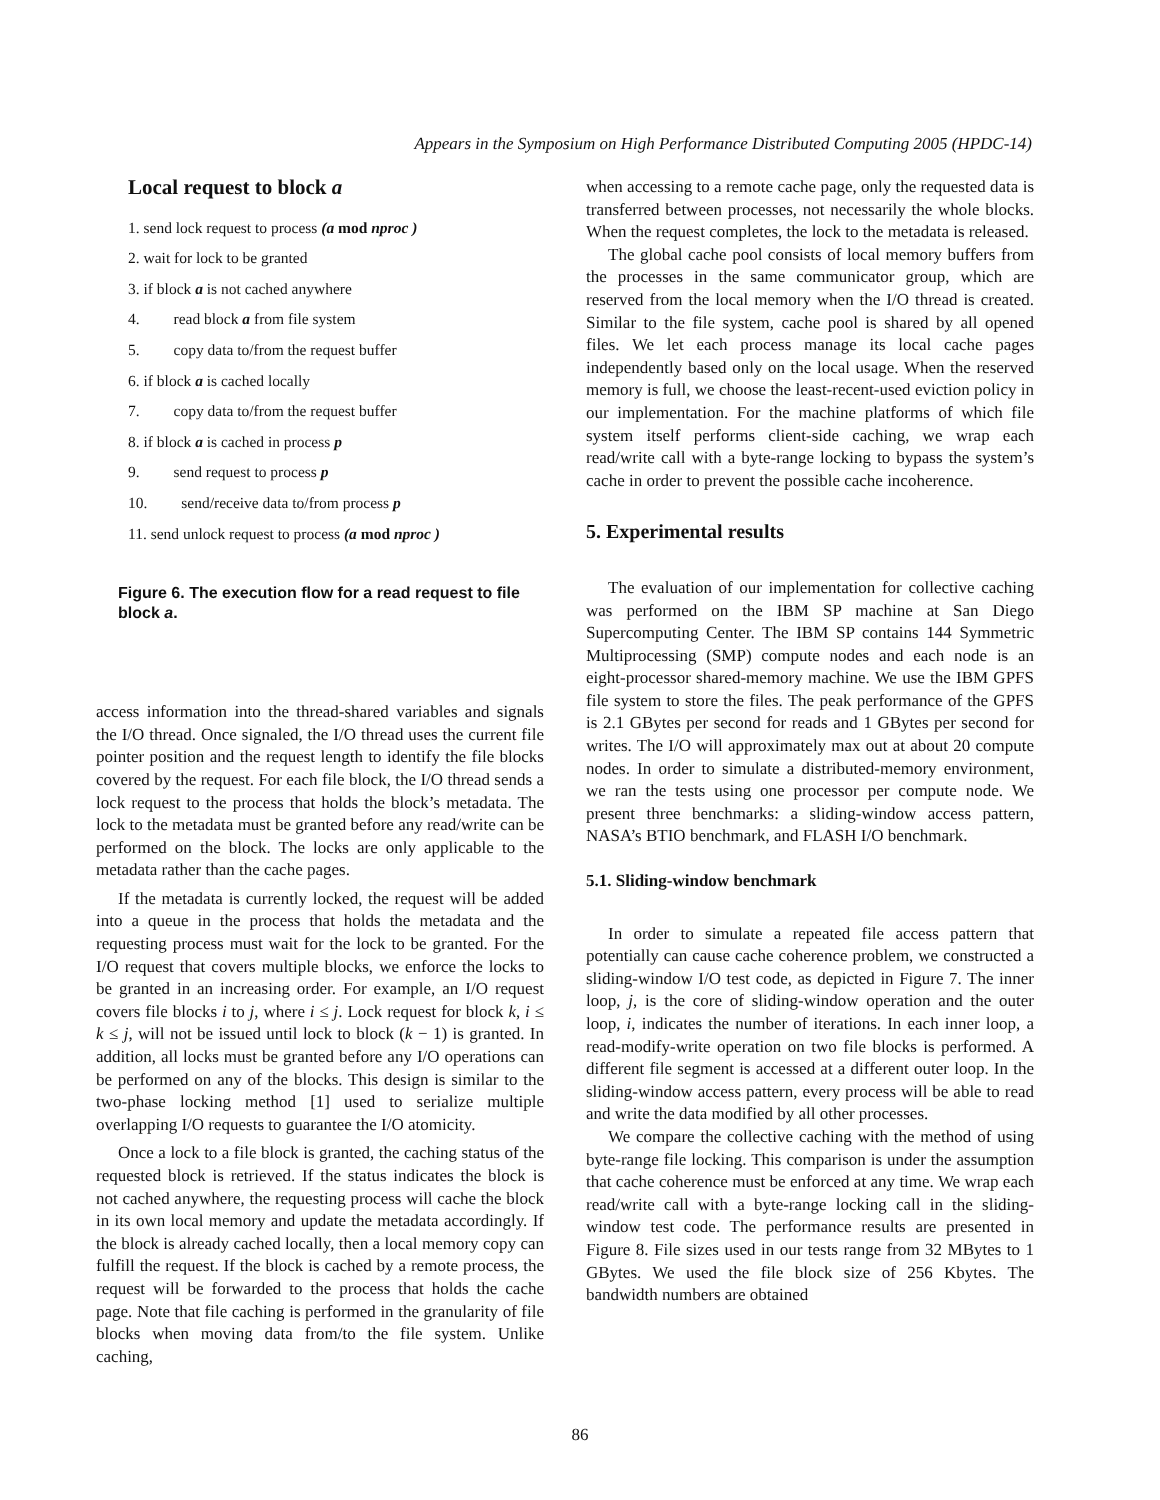Appears in the Symposium on High Performance Distributed Computing 2005 (HPDC-14)
Local request to block a
1. send lock request to process (a mod nproc )
2. wait for lock to be granted
3. if block a is not cached anywhere
4. read block a from file system
5. copy data to/from the request buffer
6. if block a is cached locally
7. copy data to/from the request buffer
8. if block a is cached in process p
9. send request to process p
10. send/receive data to/from process p
11. send unlock request to process (a mod nproc )
Figure 6. The execution flow for a read request to file block a.
access information into the thread-shared variables and signals the I/O thread. Once signaled, the I/O thread uses the current file pointer position and the request length to identify the file blocks covered by the request. For each file block, the I/O thread sends a lock request to the process that holds the block’s metadata. The lock to the metadata must be granted before any read/write can be performed on the block. The locks are only applicable to the metadata rather than the cache pages.
If the metadata is currently locked, the request will be added into a queue in the process that holds the metadata and the requesting process must wait for the lock to be granted. For the I/O request that covers multiple blocks, we enforce the locks to be granted in an increasing order. For example, an I/O request covers file blocks i to j, where i ≤ j. Lock request for block k, i ≤ k ≤ j, will not be issued until lock to block (k − 1) is granted. In addition, all locks must be granted before any I/O operations can be performed on any of the blocks. This design is similar to the two-phase locking method [1] used to serialize multiple overlapping I/O requests to guarantee the I/O atomicity.
Once a lock to a file block is granted, the caching status of the requested block is retrieved. If the status indicates the block is not cached anywhere, the requesting process will cache the block in its own local memory and update the metadata accordingly. If the block is already cached locally, then a local memory copy can fulfill the request. If the block is cached by a remote process, the request will be forwarded to the process that holds the cache page. Note that file caching is performed in the granularity of file blocks when moving data from/to the file system. Unlike caching,
when accessing to a remote cache page, only the requested data is transferred between processes, not necessarily the whole blocks. When the request completes, the lock to the metadata is released.
The global cache pool consists of local memory buffers from the processes in the same communicator group, which are reserved from the local memory when the I/O thread is created. Similar to the file system, cache pool is shared by all opened files. We let each process manage its local cache pages independently based only on the local usage. When the reserved memory is full, we choose the least-recent-used eviction policy in our implementation. For the machine platforms of which file system itself performs client-side caching, we wrap each read/write call with a byte-range locking to bypass the system’s cache in order to prevent the possible cache incoherence.
5. Experimental results
The evaluation of our implementation for collective caching was performed on the IBM SP machine at San Diego Supercomputing Center. The IBM SP contains 144 Symmetric Multiprocessing (SMP) compute nodes and each node is an eight-processor shared-memory machine. We use the IBM GPFS file system to store the files. The peak performance of the GPFS is 2.1 GBytes per second for reads and 1 GBytes per second for writes. The I/O will approximately max out at about 20 compute nodes. In order to simulate a distributed-memory environment, we ran the tests using one processor per compute node. We present three benchmarks: a sliding-window access pattern, NASA’s BTIO benchmark, and FLASH I/O benchmark.
5.1. Sliding-window benchmark
In order to simulate a repeated file access pattern that potentially can cause cache coherence problem, we constructed a sliding-window I/O test code, as depicted in Figure 7. The inner loop, j, is the core of sliding-window operation and the outer loop, i, indicates the number of iterations. In each inner loop, a read-modify-write operation on two file blocks is performed. A different file segment is accessed at a different outer loop. In the sliding-window access pattern, every process will be able to read and write the data modified by all other processes.
We compare the collective caching with the method of using byte-range file locking. This comparison is under the assumption that cache coherence must be enforced at any time. We wrap each read/write call with a byte-range locking call in the sliding-window test code. The performance results are presented in Figure 8. File sizes used in our tests range from 32 MBytes to 1 GBytes. We used the file block size of 256 Kbytes. The bandwidth numbers are obtained
86